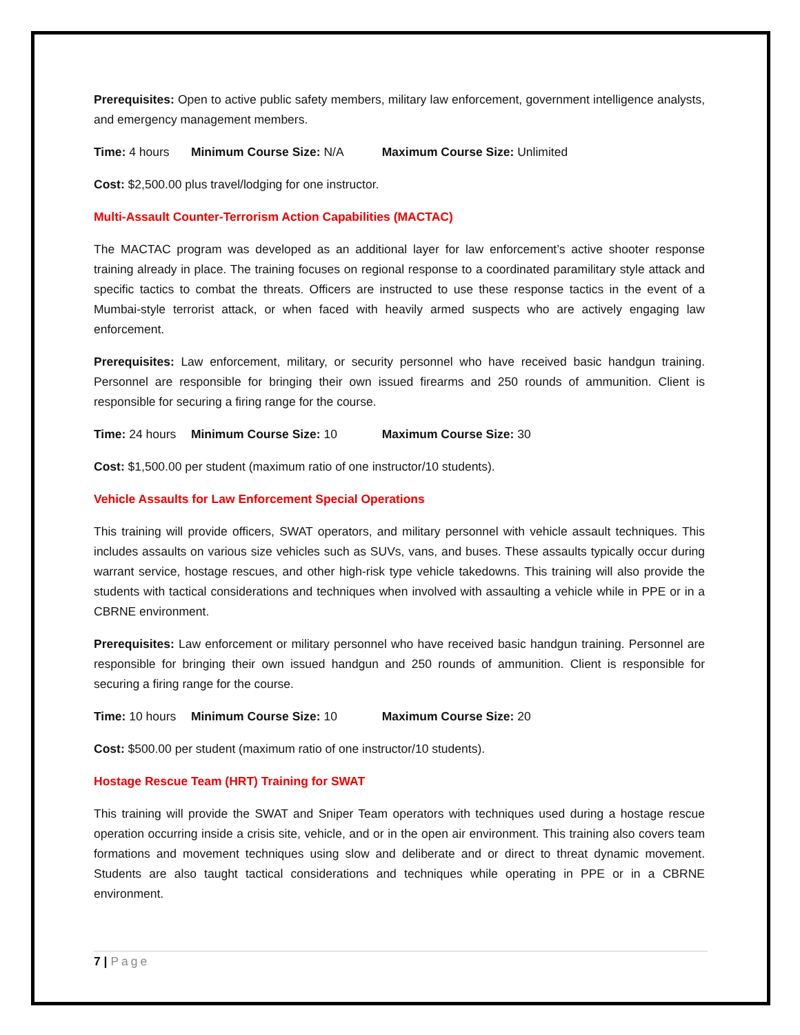Prerequisites: Open to active public safety members, military law enforcement, government intelligence analysts, and emergency management members.
Time: 4 hours Minimum Course Size: N/A Maximum Course Size: Unlimited
Cost: $2,500.00 plus travel/lodging for one instructor.
Multi-Assault Counter-Terrorism Action Capabilities (MACTAC)
The MACTAC program was developed as an additional layer for law enforcement’s active shooter response training already in place. The training focuses on regional response to a coordinated paramilitary style attack and specific tactics to combat the threats. Officers are instructed to use these response tactics in the event of a Mumbai-style terrorist attack, or when faced with heavily armed suspects who are actively engaging law enforcement.
Prerequisites: Law enforcement, military, or security personnel who have received basic handgun training. Personnel are responsible for bringing their own issued firearms and 250 rounds of ammunition. Client is responsible for securing a firing range for the course.
Time: 24 hours Minimum Course Size: 10 Maximum Course Size: 30
Cost: $1,500.00 per student (maximum ratio of one instructor/10 students).
Vehicle Assaults for Law Enforcement Special Operations
This training will provide officers, SWAT operators, and military personnel with vehicle assault techniques. This includes assaults on various size vehicles such as SUVs, vans, and buses. These assaults typically occur during warrant service, hostage rescues, and other high-risk type vehicle takedowns. This training will also provide the students with tactical considerations and techniques when involved with assaulting a vehicle while in PPE or in a CBRNE environment.
Prerequisites: Law enforcement or military personnel who have received basic handgun training. Personnel are responsible for bringing their own issued handgun and 250 rounds of ammunition. Client is responsible for securing a firing range for the course.
Time: 10 hours Minimum Course Size: 10 Maximum Course Size: 20
Cost: $500.00 per student (maximum ratio of one instructor/10 students).
Hostage Rescue Team (HRT) Training for SWAT
This training will provide the SWAT and Sniper Team operators with techniques used during a hostage rescue operation occurring inside a crisis site, vehicle, and or in the open air environment. This training also covers team formations and movement techniques using slow and deliberate and or direct to threat dynamic movement. Students are also taught tactical considerations and techniques while operating in PPE or in a CBRNE environment.
7 | Page